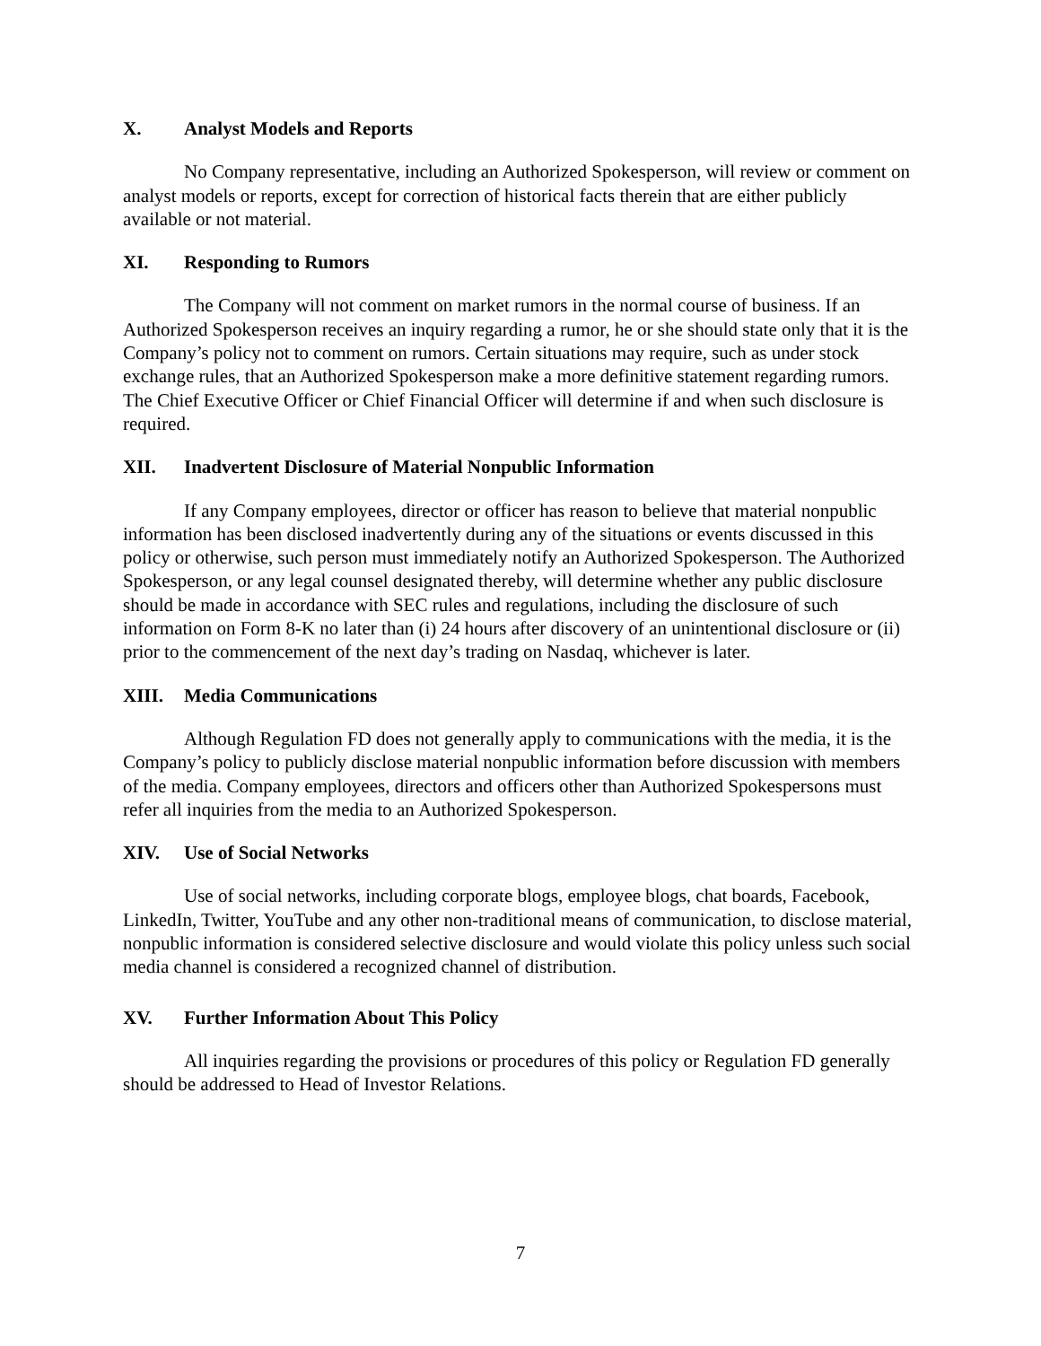X. Analyst Models and Reports
No Company representative, including an Authorized Spokesperson, will review or comment on analyst models or reports, except for correction of historical facts therein that are either publicly available or not material.
XI. Responding to Rumors
The Company will not comment on market rumors in the normal course of business. If an Authorized Spokesperson receives an inquiry regarding a rumor, he or she should state only that it is the Company’s policy not to comment on rumors. Certain situations may require, such as under stock exchange rules, that an Authorized Spokesperson make a more definitive statement regarding rumors. The Chief Executive Officer or Chief Financial Officer will determine if and when such disclosure is required.
XII. Inadvertent Disclosure of Material Nonpublic Information
If any Company employees, director or officer has reason to believe that material nonpublic information has been disclosed inadvertently during any of the situations or events discussed in this policy or otherwise, such person must immediately notify an Authorized Spokesperson. The Authorized Spokesperson, or any legal counsel designated thereby, will determine whether any public disclosure should be made in accordance with SEC rules and regulations, including the disclosure of such information on Form 8-K no later than (i) 24 hours after discovery of an unintentional disclosure or (ii) prior to the commencement of the next day’s trading on Nasdaq, whichever is later.
XIII. Media Communications
Although Regulation FD does not generally apply to communications with the media, it is the Company’s policy to publicly disclose material nonpublic information before discussion with members of the media. Company employees, directors and officers other than Authorized Spokespersons must refer all inquiries from the media to an Authorized Spokesperson.
XIV. Use of Social Networks
Use of social networks, including corporate blogs, employee blogs, chat boards, Facebook, LinkedIn, Twitter, YouTube and any other non-traditional means of communication, to disclose material, nonpublic information is considered selective disclosure and would violate this policy unless such social media channel is considered a recognized channel of distribution.
XV. Further Information About This Policy
All inquiries regarding the provisions or procedures of this policy or Regulation FD generally should be addressed to Head of Investor Relations.
7